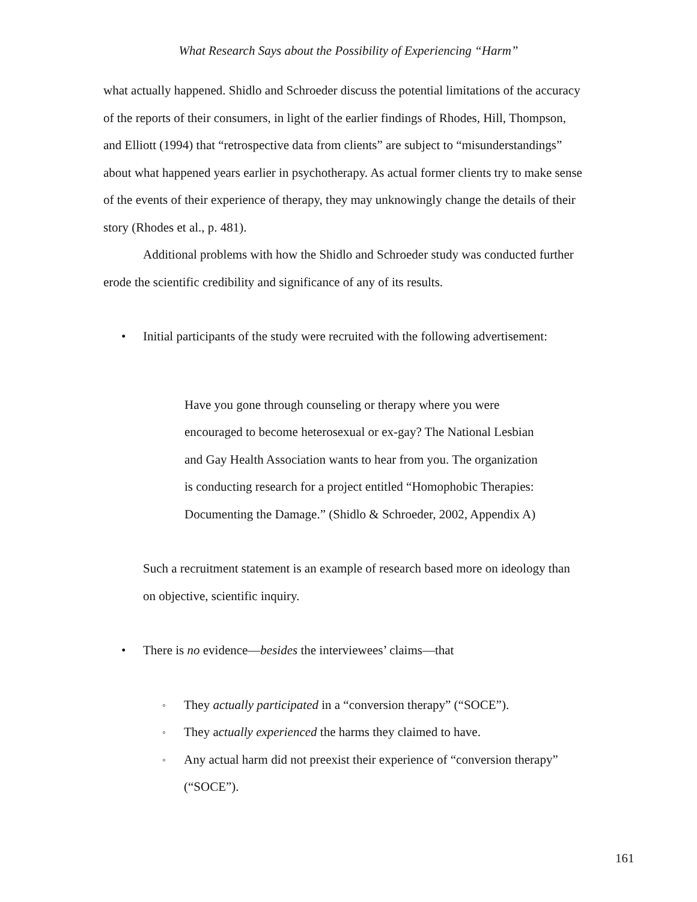What Research Says about the Possibility of Experiencing “Harm”
what actually happened. Shidlo and Schroeder discuss the potential limitations of the accuracy of the reports of their consumers, in light of the earlier findings of Rhodes, Hill, Thompson, and Elliott (1994) that “retrospective data from clients” are subject to “misunderstandings” about what happened years earlier in psychotherapy. As actual former clients try to make sense of the events of their experience of therapy, they may unknowingly change the details of their story (Rhodes et al., p. 481).
Additional problems with how the Shidlo and Schroeder study was conducted further erode the scientific credibility and significance of any of its results.
• Initial participants of the study were recruited with the following advertisement:
Have you gone through counseling or therapy where you were encouraged to become heterosexual or ex-gay? The National Lesbian and Gay Health Association wants to hear from you. The organization is conducting research for a project entitled “Homophobic Therapies: Documenting the Damage.” (Shidlo & Schroeder, 2002, Appendix A)
Such a recruitment statement is an example of research based more on ideology than on objective, scientific inquiry.
• There is no evidence—besides the interviewees’ claims—that
◦ They actually participated in a “conversion therapy” (“SOCE”).
◦ They actually experienced the harms they claimed to have.
◦ Any actual harm did not preexist their experience of “conversion therapy” (“SOCE”).
161